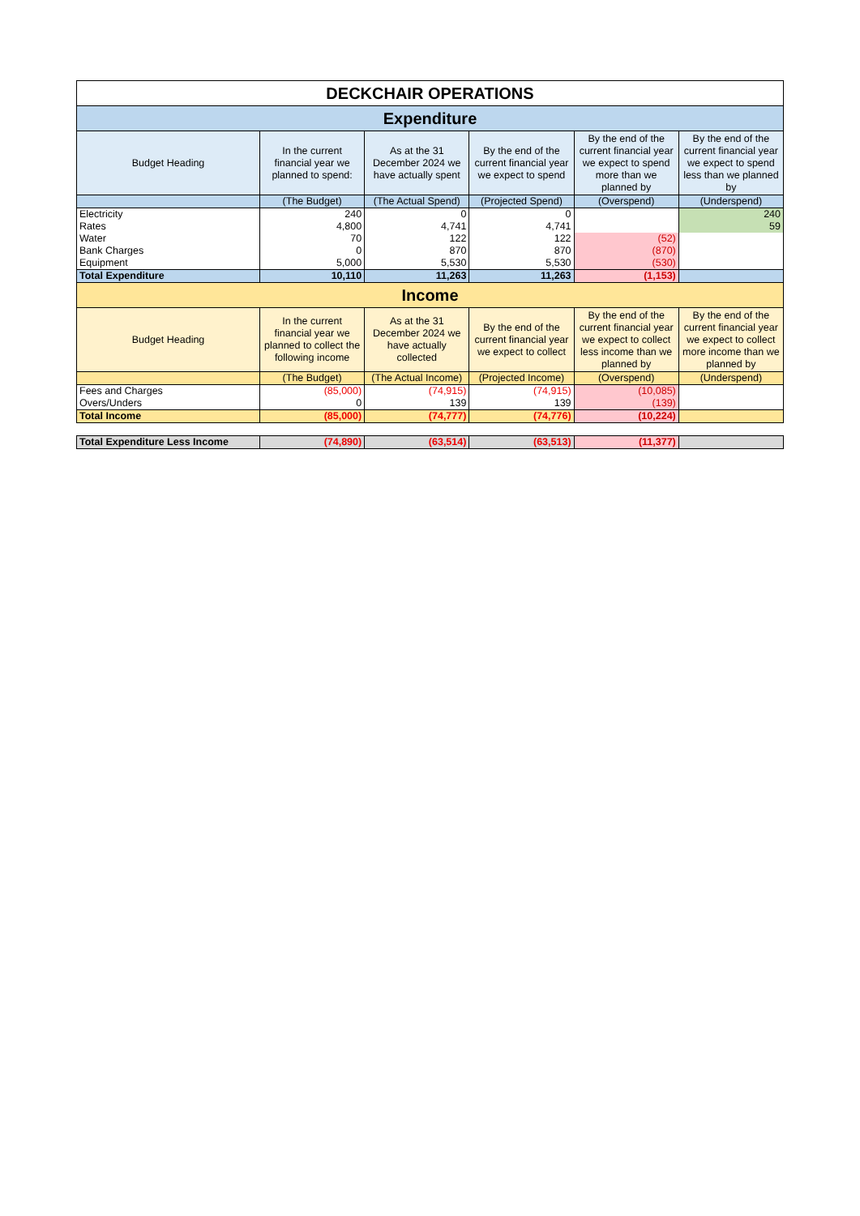| DECKCHAIR OPERATIONS | | | | | |
| Expenditure | | | | | |
| Budget Heading | In the current financial year we planned to spend: | As at the 31 December 2024 we have actually spent | By the end of the current financial year we expect to spend | By the end of the current financial year we expect to spend more than we planned by | By the end of the current financial year we expect to spend less than we planned by |
| | (The Budget) | (The Actual Spend) | (Projected Spend) | (Overspend) | (Underspend) |
| Electricity | 240 | 0 | 0 | | 240 |
| Rates | 4,800 | 4,741 | 4,741 | | 59 |
| Water | 70 | 122 | 122 | (52) | |
| Bank Charges | 0 | 870 | 870 | (870) | |
| Equipment | 5,000 | 5,530 | 5,530 | (530) | |
| Total Expenditure | 10,110 | 11,263 | 11,263 | (1,153) | |
| Income | | | | | |
| Budget Heading | In the current financial year we planned to collect the following income | As at the 31 December 2024 we have actually collected | By the end of the current financial year we expect to collect | By the end of the current financial year we expect to collect less income than we planned by | By the end of the current financial year we expect to collect more income than we planned by |
| | (The Budget) | (The Actual Income) | (Projected Income) | (Overspend) | (Underspend) |
| Fees and Charges | (85,000) | (74,915) | (74,915) | (10,085) | |
| Overs/Unders | 0 | 139 | 139 | (139) | |
| Total Income | (85,000) | (74,777) | (74,776) | (10,224) | |
| Total Expenditure Less Income | (74,890) | (63,514) | (63,513) | (11,377) | |